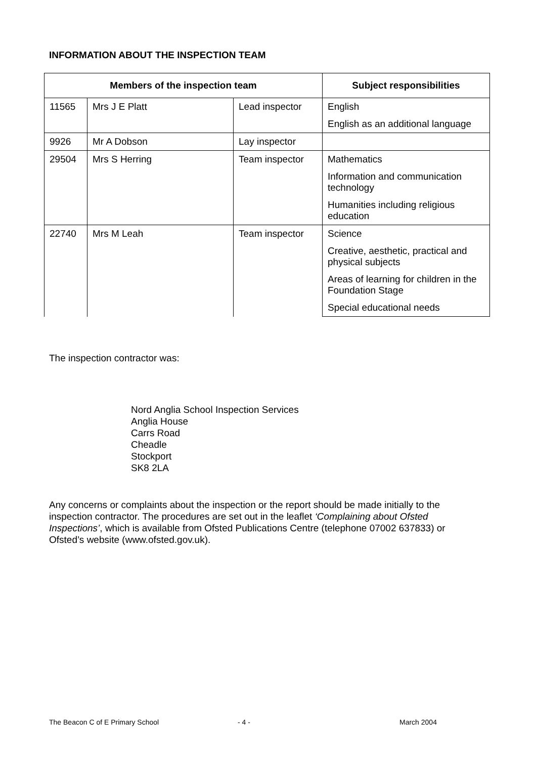INFORMATION ABOUT THE INSPECTION TEAM
| Members of the inspection team | | | Subject responsibilities |
| --- | --- | --- | --- |
| 11565 | Mrs J E Platt | Lead inspector | English |
| | | | English as an additional language |
| 9926 | Mr A Dobson | Lay inspector | |
| 29504 | Mrs S Herring | Team inspector | Mathematics |
| | | | Information and communication technology |
| | | | Humanities including religious education |
| 22740 | Mrs M Leah | Team inspector | Science |
| | | | Creative, aesthetic, practical and physical subjects |
| | | | Areas of learning for children in the Foundation Stage |
| | | | Special educational needs |
The inspection contractor was:
Nord Anglia School Inspection Services
Anglia House
Carrs Road
Cheadle
Stockport
SK8 2LA
Any concerns or complaints about the inspection or the report should be made initially to the inspection contractor. The procedures are set out in the leaflet ‘Complaining about Ofsted Inspections’, which is available from Ofsted Publications Centre (telephone 07002 637833) or Ofsted’s website (www.ofsted.gov.uk).
The Beacon C of E Primary School - 4 - March 2004